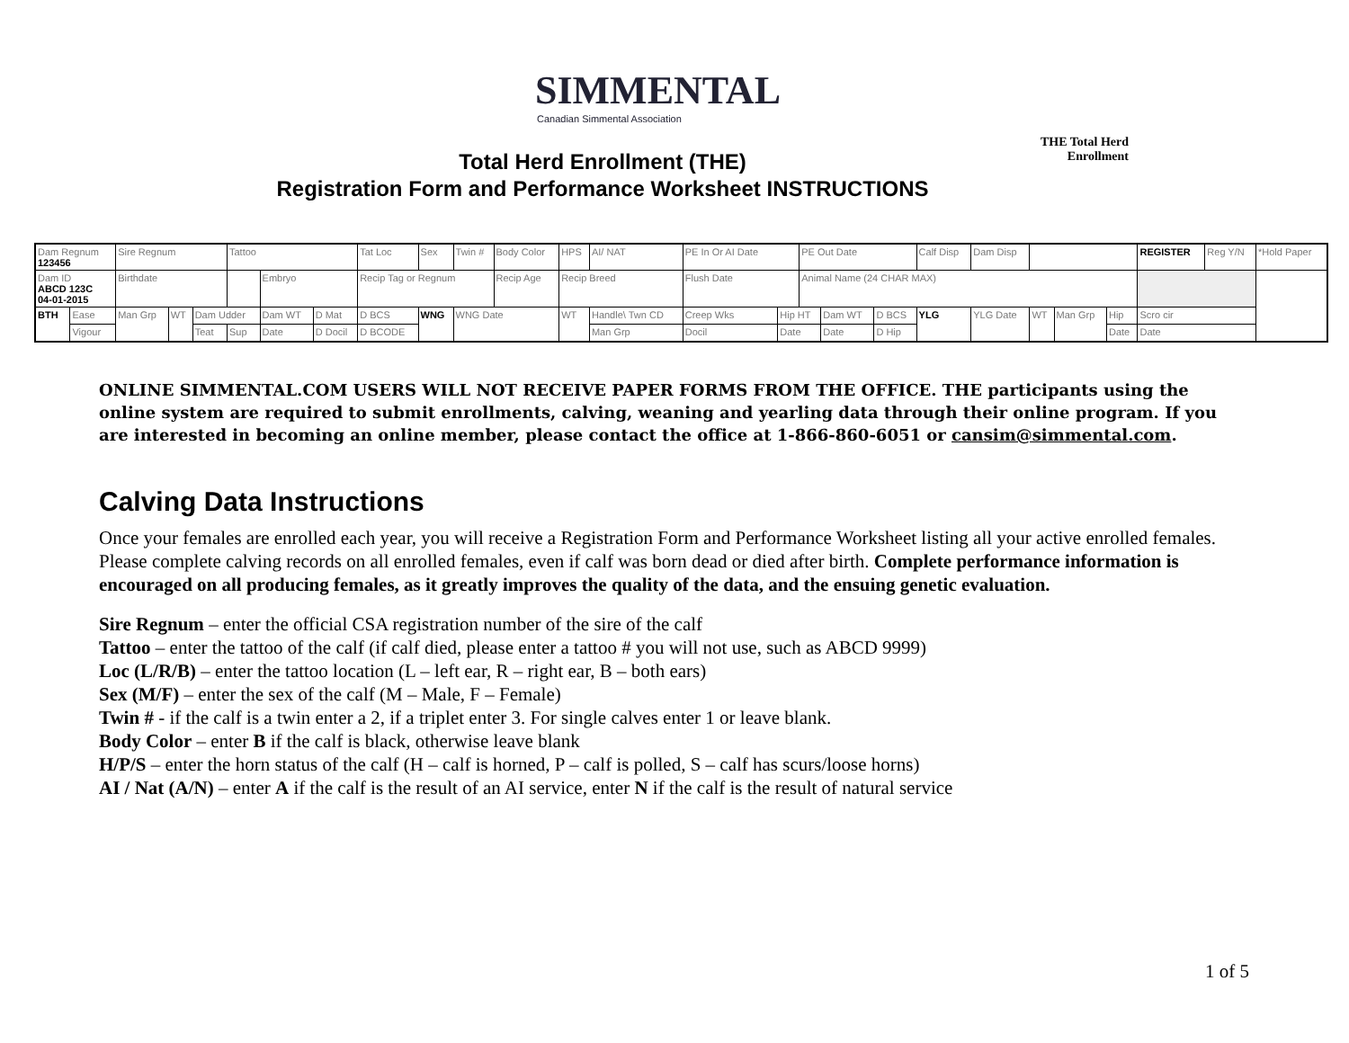SIMMENTAL
Canadian Simmental Association
THE Total Herd Enrollment
Total Herd Enrollment (THE)
Registration Form and Performance Worksheet INSTRUCTIONS
| Dam Regnum 123456 | | Sire Regnum | | | Tattoo | | | Tat Loc | Sex | Twin # | Body Color | HPS | AI/ NAT | PE In Or AI Date | | PE Out Date | | | Calf Disp | Dam Disp | | | | | REGISTER | Reg Y/N | *Hold Paper |
| Dam ID ABCD 123C 04-01-2015 | | Birthdate | | | | Embryo | | Recip Tag or Regnum | | | Recip Age | Recip Breed | | Flush Date | | Animal Name (24 CHAR MAX) | | | | | | | | | | | |
| BTH | Ease | Man Grp | WT | Dam Udder | | Dam WT | D Mat | D BCS | WNG | WNG Date | | WT | Handle\ Twn CD | Creep Wks | Hip HT | | Dam WT | D BCS | YLG | YLG Date | | WT | Man Grp | Hip | Scro cir | | |
| | Vigour | | | Teat | Sup | Date | D Docil | D BCODE | | | | | Man Grp | Docil | Date | | Date | D Hip | | | | | | Date | Date | | |
ONLINE SIMMENTAL.COM USERS WILL NOT RECEIVE PAPER FORMS FROM THE OFFICE. THE participants using the online system are required to submit enrollments, calving, weaning and yearling data through their online program. If you are interested in becoming an online member, please contact the office at 1-866-860-6051 or cansim@simmental.com.
Calving Data Instructions
Once your females are enrolled each year, you will receive a Registration Form and Performance Worksheet listing all your active enrolled females. Please complete calving records on all enrolled females, even if calf was born dead or died after birth. Complete performance information is encouraged on all producing females, as it greatly improves the quality of the data, and the ensuing genetic evaluation.
Sire Regnum – enter the official CSA registration number of the sire of the calf
Tattoo – enter the tattoo of the calf (if calf died, please enter a tattoo # you will not use, such as ABCD 9999)
Loc (L/R/B) – enter the tattoo location (L – left ear, R – right ear, B – both ears)
Sex (M/F) – enter the sex of the calf (M – Male, F – Female)
Twin # - if the calf is a twin enter a 2, if a triplet enter 3. For single calves enter 1 or leave blank.
Body Color – enter B if the calf is black, otherwise leave blank
H/P/S – enter the horn status of the calf (H – calf is horned, P – calf is polled, S – calf has scurs/loose horns)
AI / Nat (A/N) – enter A if the calf is the result of an AI service, enter N if the calf is the result of natural service
1 of 5